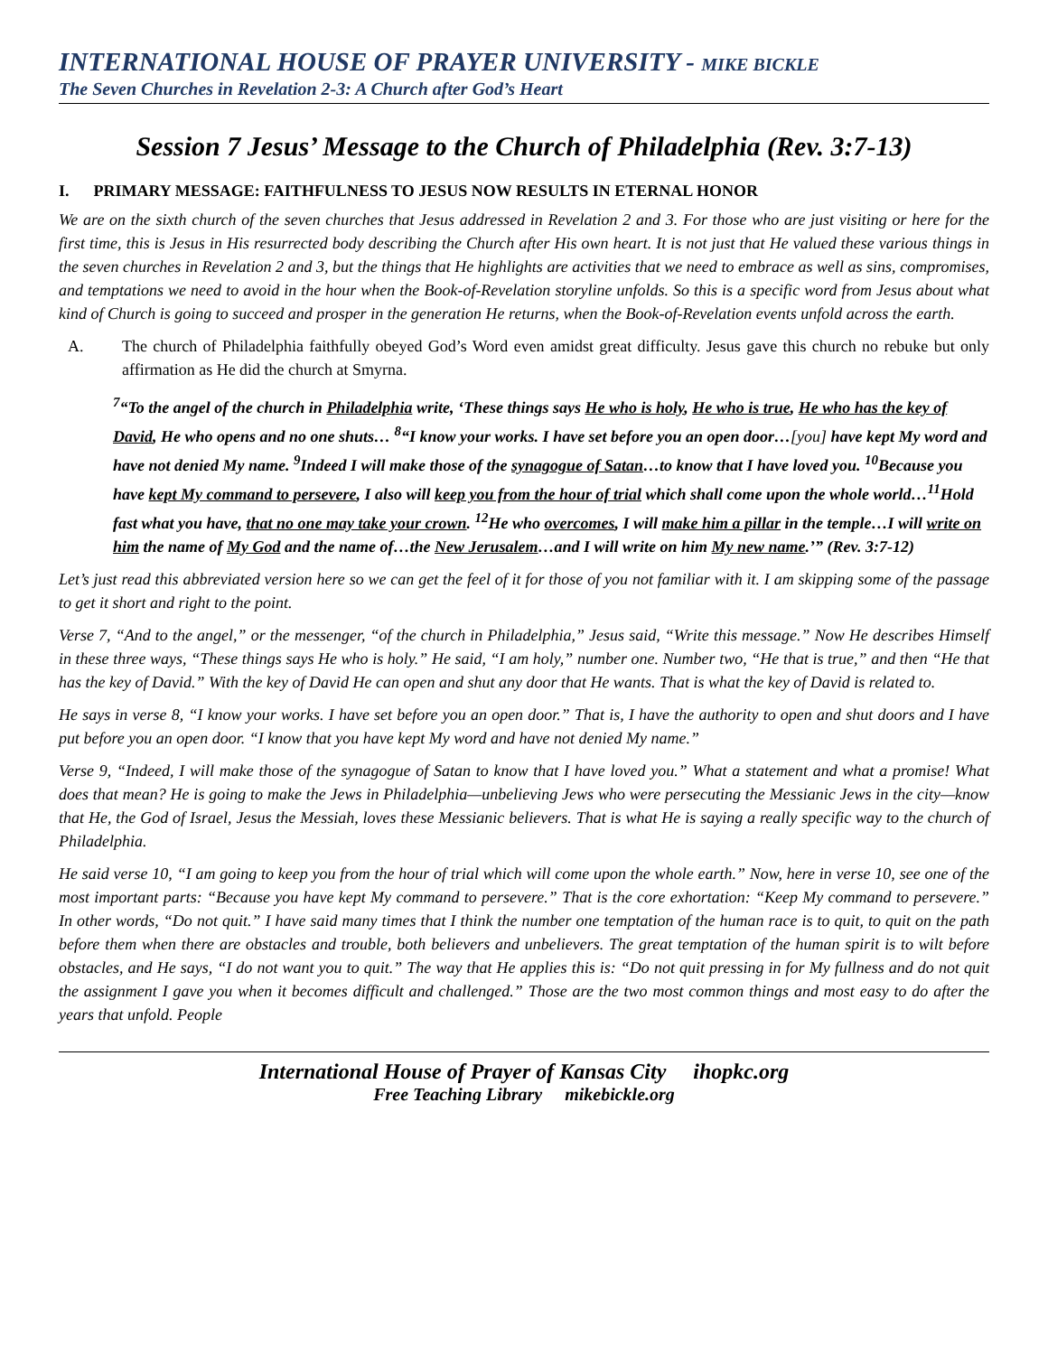INTERNATIONAL HOUSE OF PRAYER UNIVERSITY - MIKE BICKLE
The Seven Churches in Revelation 2-3: A Church after God’s Heart
Session 7 Jesus’ Message to the Church of Philadelphia (Rev. 3:7-13)
I. PRIMARY MESSAGE: FAITHFULNESS TO JESUS NOW RESULTS IN ETERNAL HONOR
We are on the sixth church of the seven churches that Jesus addressed in Revelation 2 and 3. For those who are just visiting or here for the first time, this is Jesus in His resurrected body describing the Church after His own heart. It is not just that He valued these various things in the seven churches in Revelation 2 and 3, but the things that He highlights are activities that we need to embrace as well as sins, compromises, and temptations we need to avoid in the hour when the Book-of-Revelation storyline unfolds. So this is a specific word from Jesus about what kind of Church is going to succeed and prosper in the generation He returns, when the Book-of-Revelation events unfold across the earth.
A. The church of Philadelphia faithfully obeyed God’s Word even amidst great difficulty. Jesus gave this church no rebuke but only affirmation as He did the church at Smyrna.
<sup>7</sup> “To the angel of the church in Philadelphia write, ‘These things says He who is holy, He who is true, He who has the key of David, He who opens and no one shuts… <sup>8</sup>“I know your works. I have set before you an open door…[you] have kept My word and have not denied My name. <sup>9</sup>Indeed I will make those of the synagogue of Satan…to know that I have loved you. <sup>10</sup>Because you have kept My command to persevere, I also will keep you from the hour of trial which shall come upon the whole world…<sup>11</sup>Hold fast what you have, that no one may take your crown. <sup>12</sup>He who overcomes, I will make him a pillar in the temple…I will write on him the name of My God and the name of…the New Jerusalem…and I will write on him My new name.’” (Rev. 3:7-12)
Let’s just read this abbreviated version here so we can get the feel of it for those of you not familiar with it. I am skipping some of the passage to get it short and right to the point.
Verse 7, “And to the angel,” or the messenger, “of the church in Philadelphia,” Jesus said, “Write this message.” Now He describes Himself in these three ways, “These things says He who is holy.” He said, “I am holy,” number one. Number two, “He that is true,” and then “He that has the key of David.” With the key of David He can open and shut any door that He wants. That is what the key of David is related to.
He says in verse 8, “I know your works. I have set before you an open door.” That is, I have the authority to open and shut doors and I have put before you an open door. “I know that you have kept My word and have not denied My name.”
Verse 9, “Indeed, I will make those of the synagogue of Satan to know that I have loved you.” What a statement and what a promise! What does that mean? He is going to make the Jews in Philadelphia—unbelieving Jews who were persecuting the Messianic Jews in the city—know that He, the God of Israel, Jesus the Messiah, loves these Messianic believers. That is what He is saying a really specific way to the church of Philadelphia.
He said verse 10, “I am going to keep you from the hour of trial which will come upon the whole earth.” Now, here in verse 10, see one of the most important parts: “Because you have kept My command to persevere.” That is the core exhortation: “Keep My command to persevere.” In other words, “Do not quit.” I have said many times that I think the number one temptation of the human race is to quit, to quit on the path before them when there are obstacles and trouble, both believers and unbelievers. The great temptation of the human spirit is to wilt before obstacles, and He says, “I do not want you to quit.” The way that He applies this is: “Do not quit pressing in for My fullness and do not quit the assignment I gave you when it becomes difficult and challenged.” Those are the two most common things and most easy to do after the years that unfold. People
International House of Prayer of Kansas City ihopkc.org
Free Teaching Library mikebickle.org